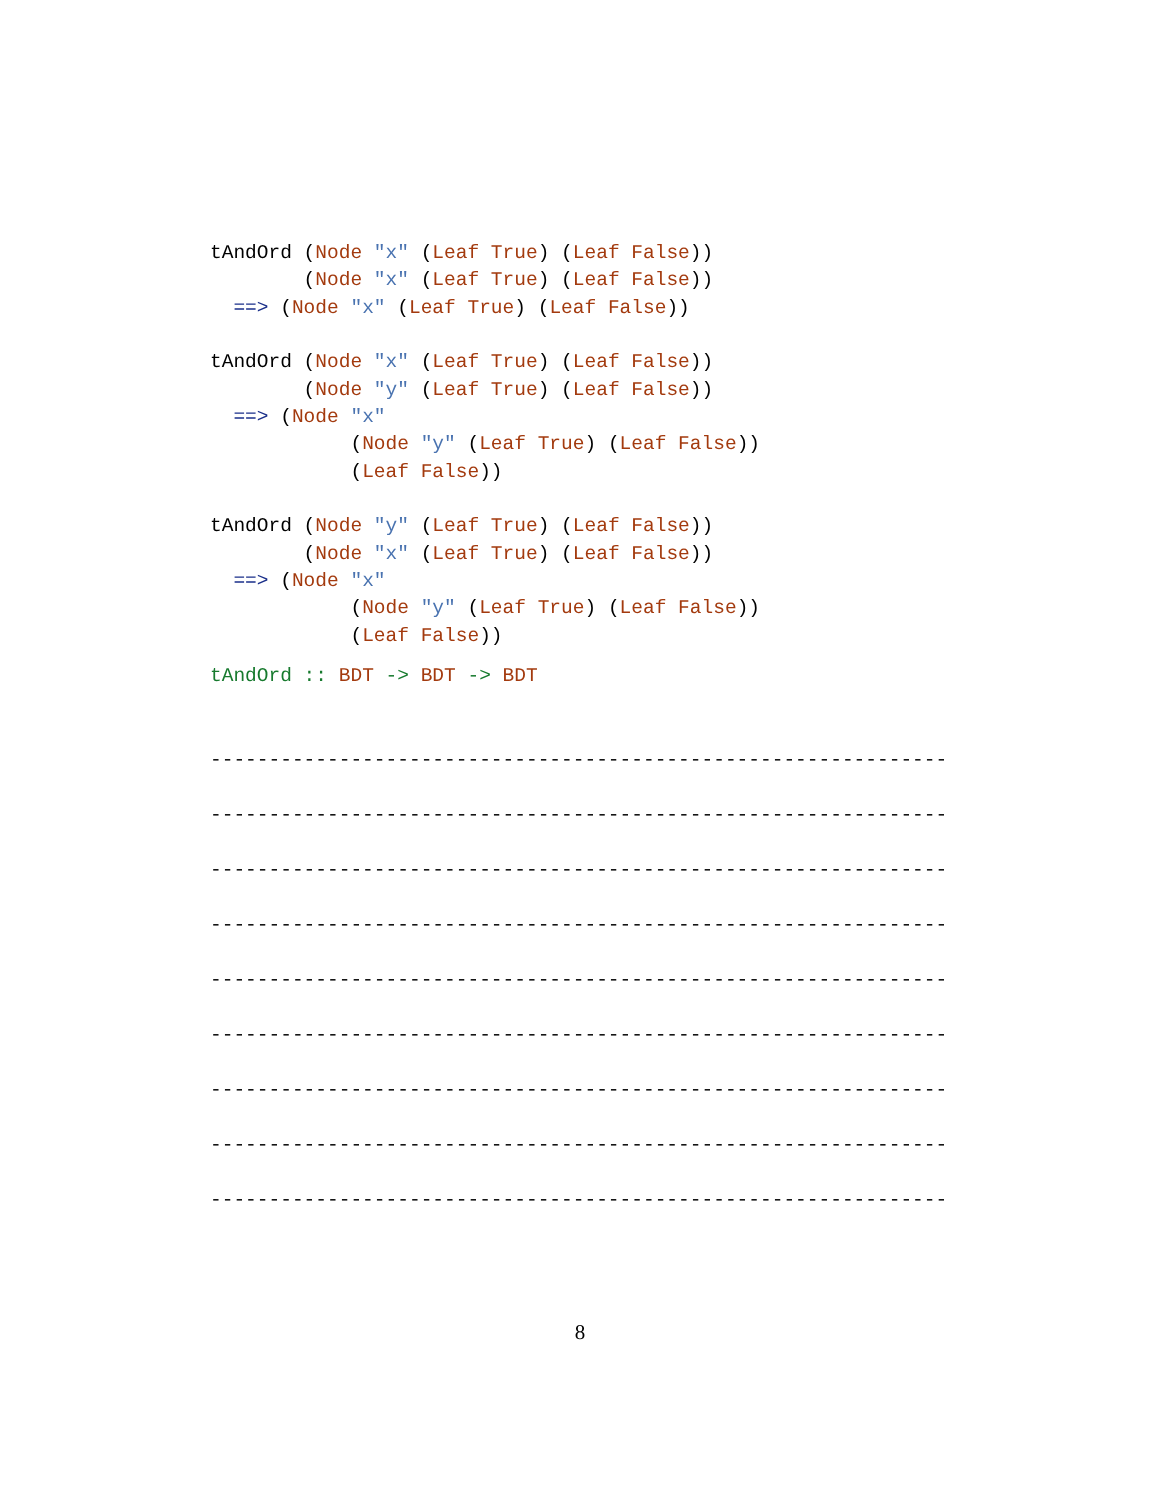tAndOrd (Node "x" (Leaf True) (Leaf False))
        (Node "x" (Leaf True) (Leaf False))
  ==> (Node "x" (Leaf True) (Leaf False))
tAndOrd (Node "x" (Leaf True) (Leaf False))
        (Node "y" (Leaf True) (Leaf False))
  ==> (Node "x"
            (Node "y" (Leaf True) (Leaf False))
            (Leaf False))
tAndOrd (Node "y" (Leaf True) (Leaf False))
        (Node "x" (Leaf True) (Leaf False))
  ==> (Node "x"
            (Node "y" (Leaf True) (Leaf False))
            (Leaf False))
tAndOrd :: BDT -> BDT -> BDT
---------------------------------------------------------------
---------------------------------------------------------------
---------------------------------------------------------------
---------------------------------------------------------------
---------------------------------------------------------------
---------------------------------------------------------------
---------------------------------------------------------------
---------------------------------------------------------------
---------------------------------------------------------------
8